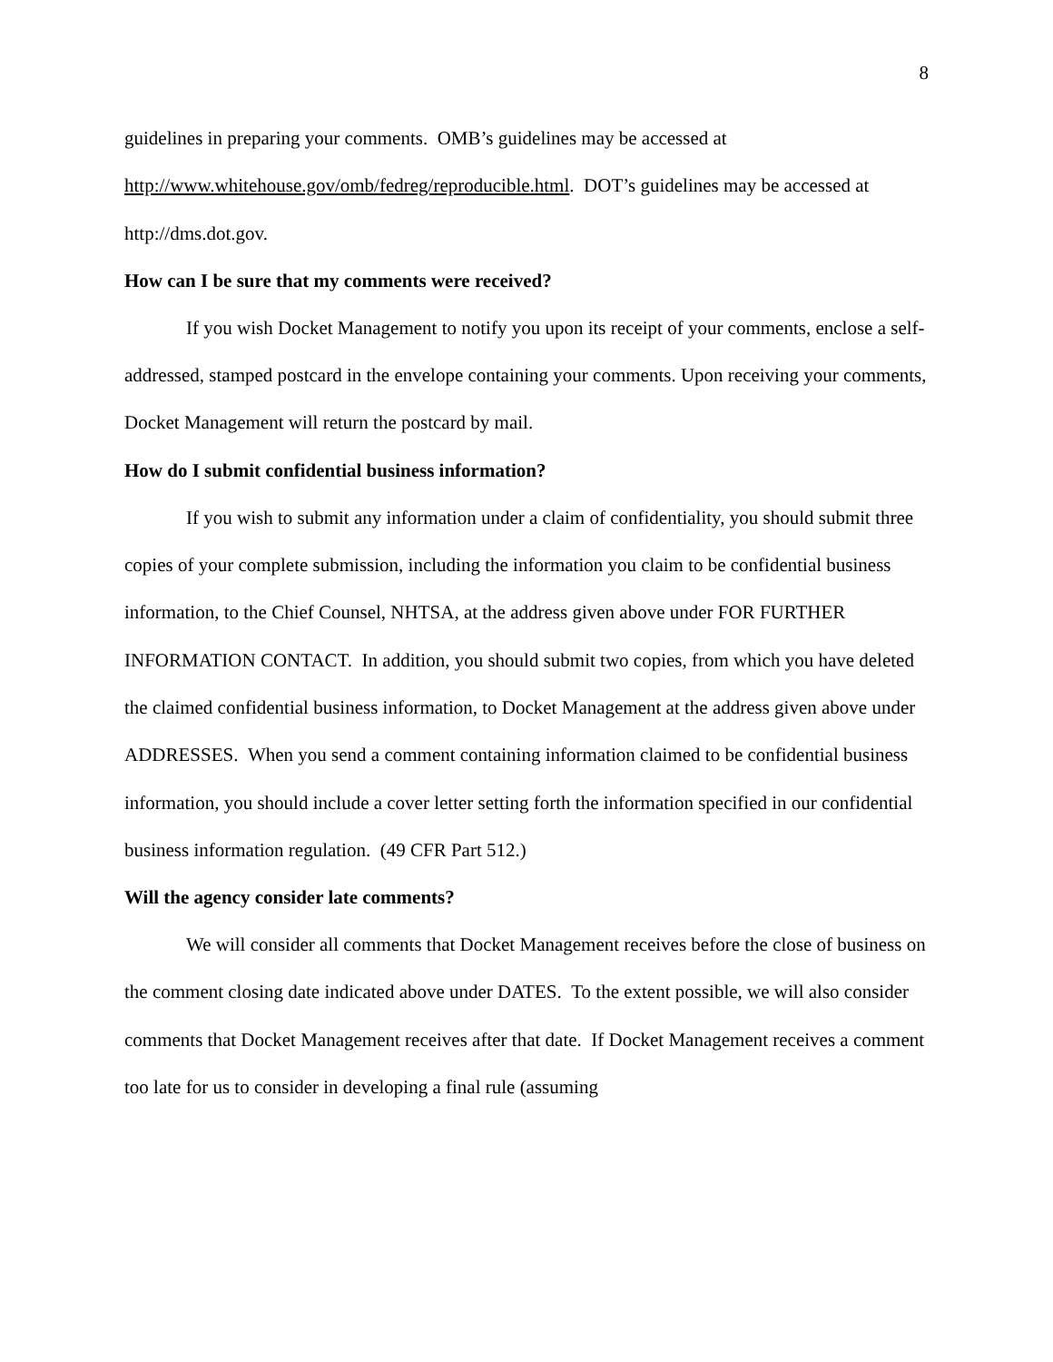8
guidelines in preparing your comments. OMB’s guidelines may be accessed at http://www.whitehouse.gov/omb/fedreg/reproducible.html. DOT’s guidelines may be accessed at http://dms.dot.gov.
How can I be sure that my comments were received?
If you wish Docket Management to notify you upon its receipt of your comments, enclose a self-addressed, stamped postcard in the envelope containing your comments. Upon receiving your comments, Docket Management will return the postcard by mail.
How do I submit confidential business information?
If you wish to submit any information under a claim of confidentiality, you should submit three copies of your complete submission, including the information you claim to be confidential business information, to the Chief Counsel, NHTSA, at the address given above under FOR FURTHER INFORMATION CONTACT. In addition, you should submit two copies, from which you have deleted the claimed confidential business information, to Docket Management at the address given above under ADDRESSES. When you send a comment containing information claimed to be confidential business information, you should include a cover letter setting forth the information specified in our confidential business information regulation. (49 CFR Part 512.)
Will the agency consider late comments?
We will consider all comments that Docket Management receives before the close of business on the comment closing date indicated above under DATES. To the extent possible, we will also consider comments that Docket Management receives after that date. If Docket Management receives a comment too late for us to consider in developing a final rule (assuming